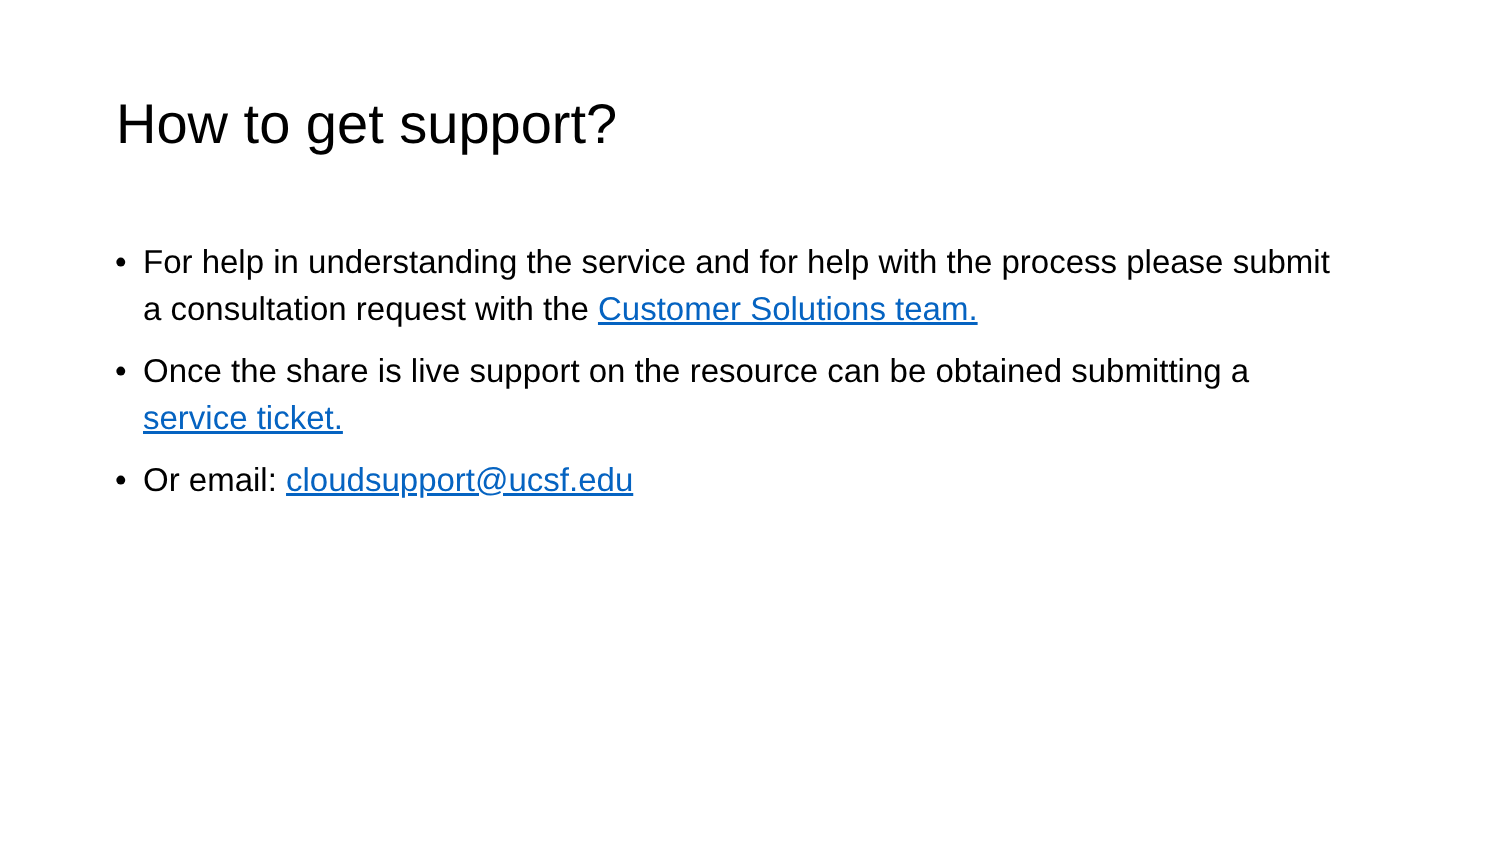How to get support?
• For help in understanding the service and for help with the process please submit a consultation request with the Customer Solutions team.
• Once the share is live support on the resource can be obtained submitting a service ticket.
• Or email: cloudsupport@ucsf.edu